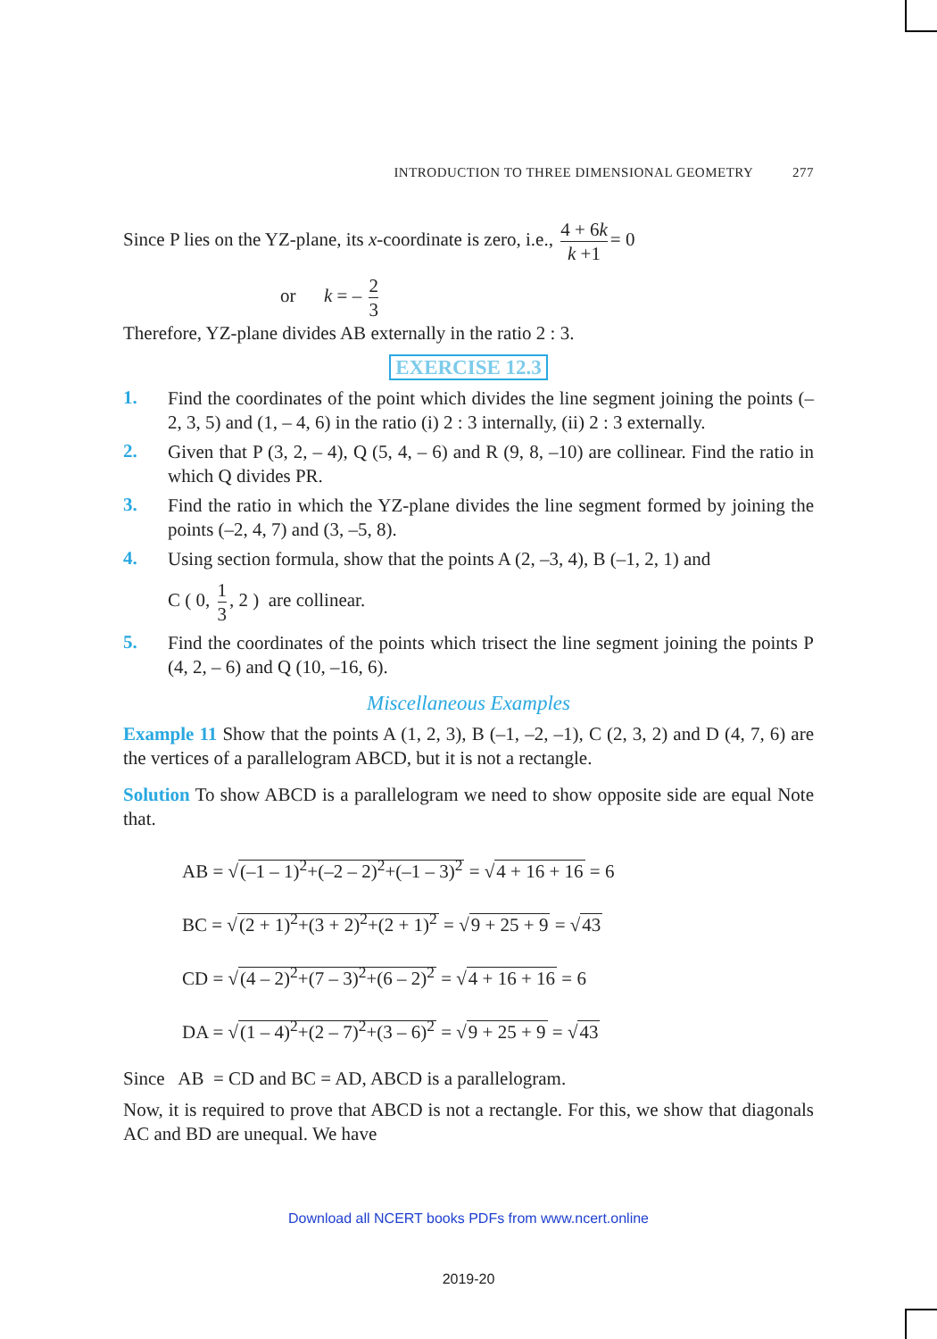INTRODUCTION TO THREE DIMENSIONAL GEOMETRY 277
Since P lies on the YZ-plane, its x-coordinate is zero, i.e., 4 + 6k k +1 = 0
or k = – 2 3
Therefore, YZ-plane divides AB externally in the ratio 2 : 3.
EXERCISE 12.3
1.
Find the coordinates of the point which divides the line segment joining the points (– 2, 3, 5) and (1, – 4, 6) in the ratio (i) 2 : 3 internally, (ii) 2 : 3 externally.
2.
Given that P (3, 2, – 4), Q (5, 4, – 6) and R (9, 8, –10) are collinear. Find the ratio in which Q divides PR.
3.
Find the ratio in which the YZ-plane divides the line segment formed by joining the points (–2, 4, 7) and (3, –5, 8).
4.
Using section formula, show that the points A (2, –3, 4), B (–1, 2, 1) and
C ( 0, 1 3, 2 ) are collinear.
5.
Find the coordinates of the points which trisect the line segment joining the points P (4, 2, – 6) and Q (10, –16, 6).
Miscellaneous Examples
Example 11 Show that the points A (1, 2, 3), B (–1, –2, –1), C (2, 3, 2) and D (4, 7, 6) are the vertices of a parallelogram ABCD, but it is not a rectangle.
Solution To show ABCD is a parallelogram we need to show opposite side are equal Note that.
AB = √(–1 – 1)<sup>2</sup>+(–2 – 2)<sup>2</sup>+(–1 – 3)<sup>2</sup> = √4 + 16 + 16 = 6
BC = √(2 + 1)<sup>2</sup>+(3 + 2)<sup>2</sup>+(2 + 1)<sup>2</sup> = √9 + 25 + 9 = √43
CD = √(4 – 2)<sup>2</sup>+(7 – 3)<sup>2</sup>+(6 – 2)<sup>2</sup> = √4 + 16 + 16 = 6
DA = √(1 – 4)<sup>2</sup>+(2 – 7)<sup>2</sup>+(3 – 6)<sup>2</sup> = √9 + 25 + 9 = √43
Since AB = CD and BC = AD, ABCD is a parallelogram.
Now, it is required to prove that ABCD is not a rectangle. For this, we show that diagonals AC and BD are unequal. We have
Download all NCERT books PDFs from www.ncert.online
2019-20